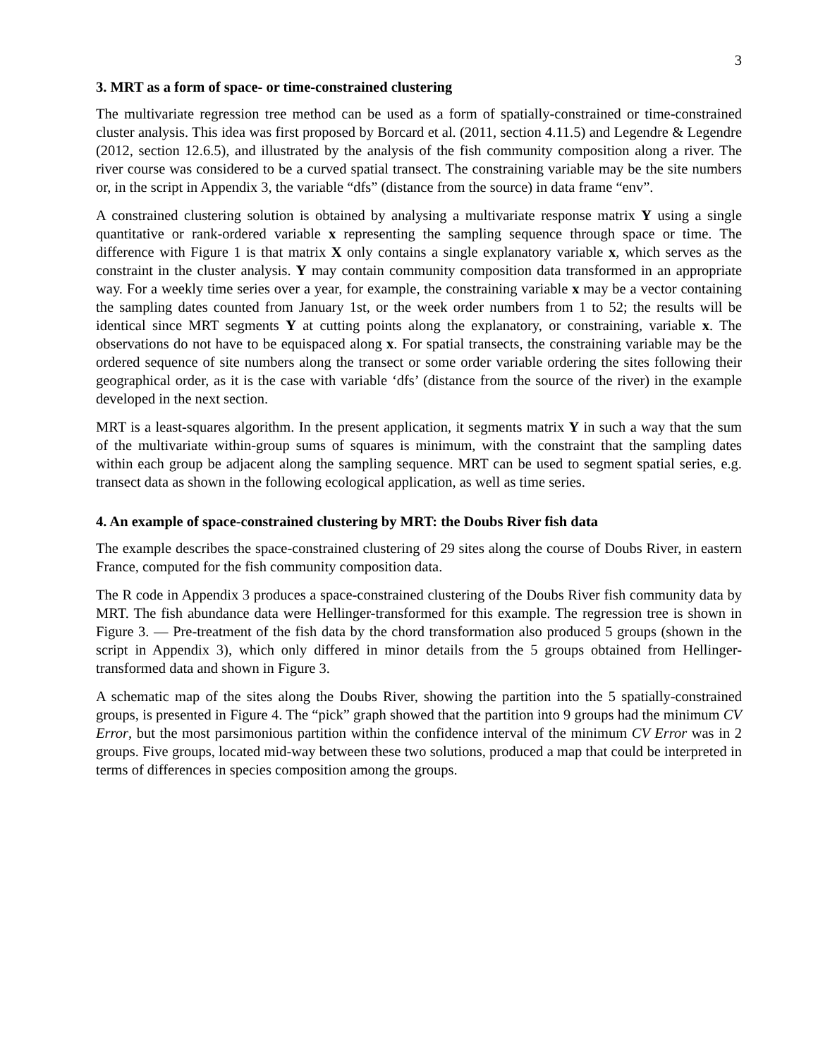3
3. MRT as a form of space- or time-constrained clustering
The multivariate regression tree method can be used as a form of spatially-constrained or time-constrained cluster analysis. This idea was first proposed by Borcard et al. (2011, section 4.11.5) and Legendre & Legendre (2012, section 12.6.5), and illustrated by the analysis of the fish community composition along a river. The river course was considered to be a curved spatial transect. The constraining variable may be the site numbers or, in the script in Appendix 3, the variable “dfs” (distance from the source) in data frame “env”.
A constrained clustering solution is obtained by analysing a multivariate response matrix Y using a single quantitative or rank-ordered variable x representing the sampling sequence through space or time. The difference with Figure 1 is that matrix X only contains a single explanatory variable x, which serves as the constraint in the cluster analysis. Y may contain community composition data transformed in an appropriate way. For a weekly time series over a year, for example, the constraining variable x may be a vector containing the sampling dates counted from January 1st, or the week order numbers from 1 to 52; the results will be identical since MRT segments Y at cutting points along the explanatory, or constraining, variable x. The observations do not have to be equispaced along x. For spatial transects, the constraining variable may be the ordered sequence of site numbers along the transect or some order variable ordering the sites following their geographical order, as it is the case with variable ‘dfs’ (distance from the source of the river) in the example developed in the next section.
MRT is a least-squares algorithm. In the present application, it segments matrix Y in such a way that the sum of the multivariate within-group sums of squares is minimum, with the constraint that the sampling dates within each group be adjacent along the sampling sequence. MRT can be used to segment spatial series, e.g. transect data as shown in the following ecological application, as well as time series.
4. An example of space-constrained clustering by MRT: the Doubs River fish data
The example describes the space-constrained clustering of 29 sites along the course of Doubs River, in eastern France, computed for the fish community composition data.
The R code in Appendix 3 produces a space-constrained clustering of the Doubs River fish community data by MRT. The fish abundance data were Hellinger-transformed for this example. The regression tree is shown in Figure 3. — Pre-treatment of the fish data by the chord transformation also produced 5 groups (shown in the script in Appendix 3), which only differed in minor details from the 5 groups obtained from Hellinger-transformed data and shown in Figure 3.
A schematic map of the sites along the Doubs River, showing the partition into the 5 spatially-constrained groups, is presented in Figure 4. The “pick” graph showed that the partition into 9 groups had the minimum CV Error, but the most parsimonious partition within the confidence interval of the minimum CV Error was in 2 groups. Five groups, located mid-way between these two solutions, produced a map that could be interpreted in terms of differences in species composition among the groups.